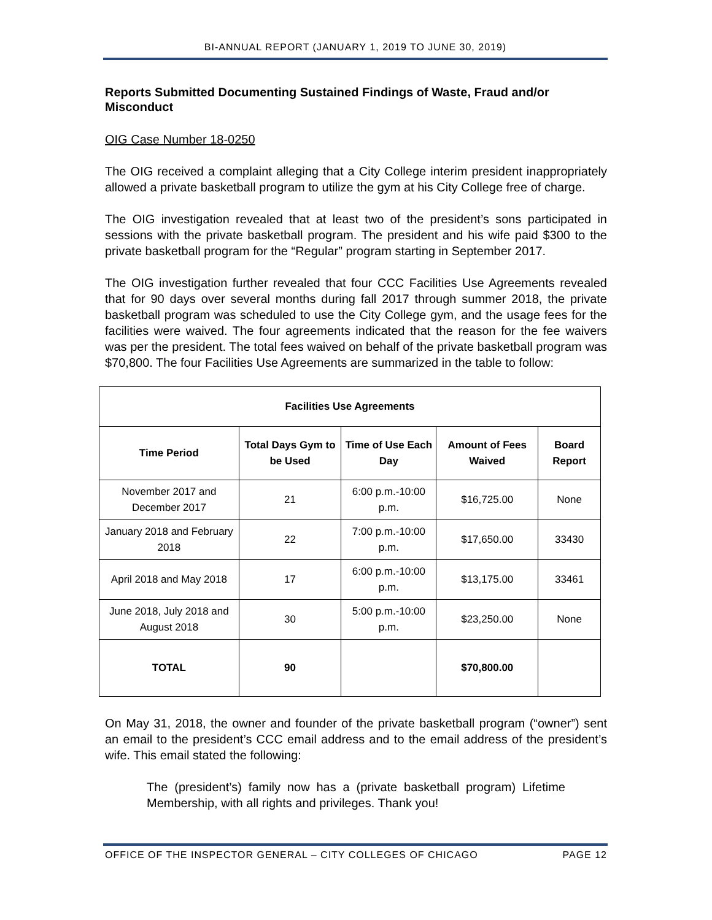BI-ANNUAL REPORT (JANUARY 1, 2019 TO JUNE 30, 2019)
Reports Submitted Documenting Sustained Findings of Waste, Fraud and/or Misconduct
OIG Case Number 18-0250
The OIG received a complaint alleging that a City College interim president inappropriately allowed a private basketball program to utilize the gym at his City College free of charge.
The OIG investigation revealed that at least two of the president’s sons participated in sessions with the private basketball program. The president and his wife paid $300 to the private basketball program for the “Regular” program starting in September 2017.
The OIG investigation further revealed that four CCC Facilities Use Agreements revealed that for 90 days over several months during fall 2017 through summer 2018, the private basketball program was scheduled to use the City College gym, and the usage fees for the facilities were waived. The four agreements indicated that the reason for the fee waivers was per the president. The total fees waived on behalf of the private basketball program was $70,800. The four Facilities Use Agreements are summarized in the table to follow:
| Facilities Use Agreements | | | | |
| --- | --- | --- | --- | --- |
| Time Period | Total Days Gym to be Used | Time of Use Each Day | Amount of Fees Waived | Board Report |
| November 2017 and December 2017 | 21 | 6:00 p.m.-10:00 p.m. | $16,725.00 | None |
| January 2018 and February 2018 | 22 | 7:00 p.m.-10:00 p.m. | $17,650.00 | 33430 |
| April 2018 and May 2018 | 17 | 6:00 p.m.-10:00 p.m. | $13,175.00 | 33461 |
| June 2018, July 2018 and August 2018 | 30 | 5:00 p.m.-10:00 p.m. | $23,250.00 | None |
| TOTAL | 90 | | $70,800.00 | |
On May 31, 2018, the owner and founder of the private basketball program (“owner”) sent an email to the president’s CCC email address and to the email address of the president’s wife. This email stated the following:
The (president’s) family now has a (private basketball program) Lifetime Membership, with all rights and privileges. Thank you!
OFFICE OF THE INSPECTOR GENERAL – CITY COLLEGES OF CHICAGO PAGE 12